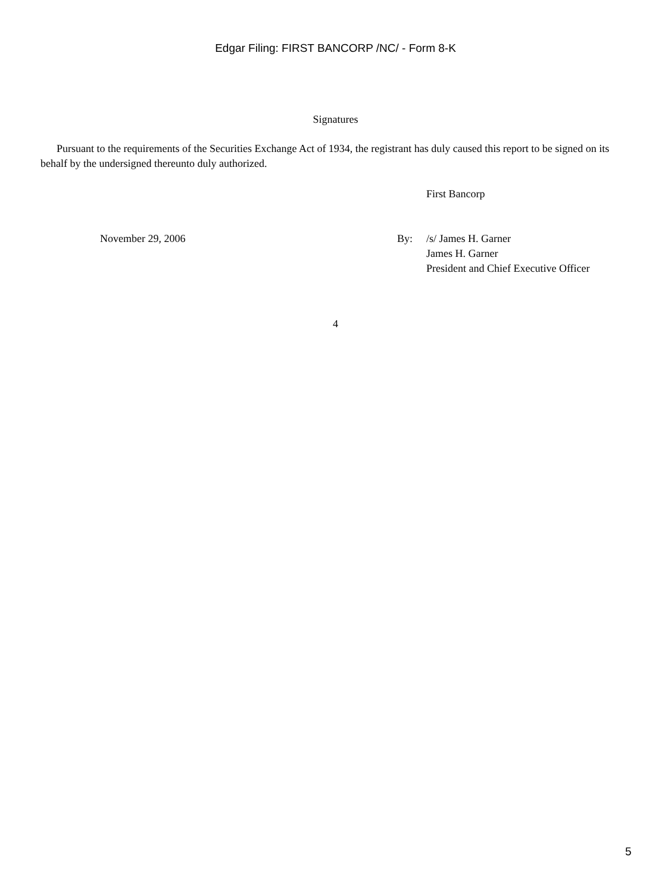Edgar Filing: FIRST BANCORP /NC/ - Form 8-K
Signatures
Pursuant to the requirements of the Securities Exchange Act of 1934, the registrant has duly caused this report to be signed on its behalf by the undersigned thereunto duly authorized.
First Bancorp
November 29, 2006 By: /s/ James H. Garner
James H. Garner
President and Chief Executive Officer
4
5